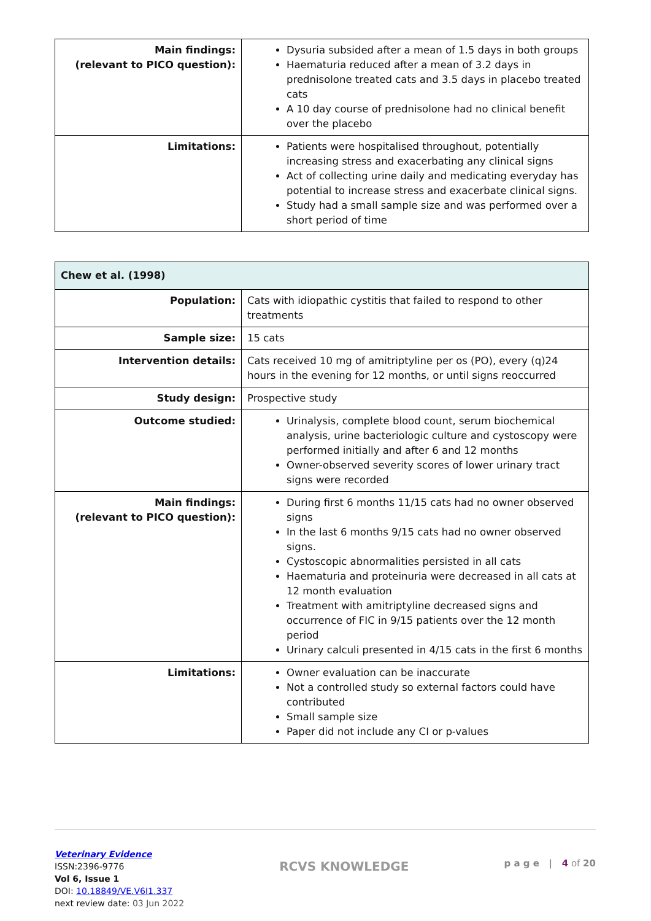| Main findings: (relevant to PICO question): | Dysuria subsided after a mean of 1.5 days in both groups Haematuria reduced after a mean of 3.2 days in prednisolone treated cats and 3.5 days in placebo treated cats A 10 day course of prednisolone had no clinical benefit over the placebo |
| Limitations: | Patients were hospitalised throughout, potentially increasing stress and exacerbating any clinical signs Act of collecting urine daily and medicating everyday has potential to increase stress and exacerbate clinical signs. Study had a small sample size and was performed over a short period of time |
| Chew et al. (1998) | |
| Population: | Cats with idiopathic cystitis that failed to respond to other treatments |
| Sample size: | 15 cats |
| Intervention details: | Cats received 10 mg of amitriptyline per os (PO), every (q)24 hours in the evening for 12 months, or until signs reoccurred |
| Study design: | Prospective study |
| Outcome studied: | Urinalysis, complete blood count, serum biochemical analysis, urine bacteriologic culture and cystoscopy were performed initially and after 6 and 12 months Owner-observed severity scores of lower urinary tract signs were recorded |
| Main findings: (relevant to PICO question): | During first 6 months 11/15 cats had no owner observed signs In the last 6 months 9/15 cats had no owner observed signs. Cystoscopic abnormalities persisted in all cats Haematuria and proteinuria were decreased in all cats at 12 month evaluation Treatment with amitriptyline decreased signs and occurrence of FIC in 9/15 patients over the 12 month period Urinary calculi presented in 4/15 cats in the first 6 months |
| Limitations: | Owner evaluation can be inaccurate Not a controlled study so external factors could have contributed Small sample size Paper did not include any CI or p-values |
Veterinary Evidence
ISSN:2396-9776
Vol 6, Issue 1
DOI: 10.18849/VE.V6I1.337
next review date: 03 Jun 2022
RCVS KNOWLEDGE
p a g e | 4 of 20